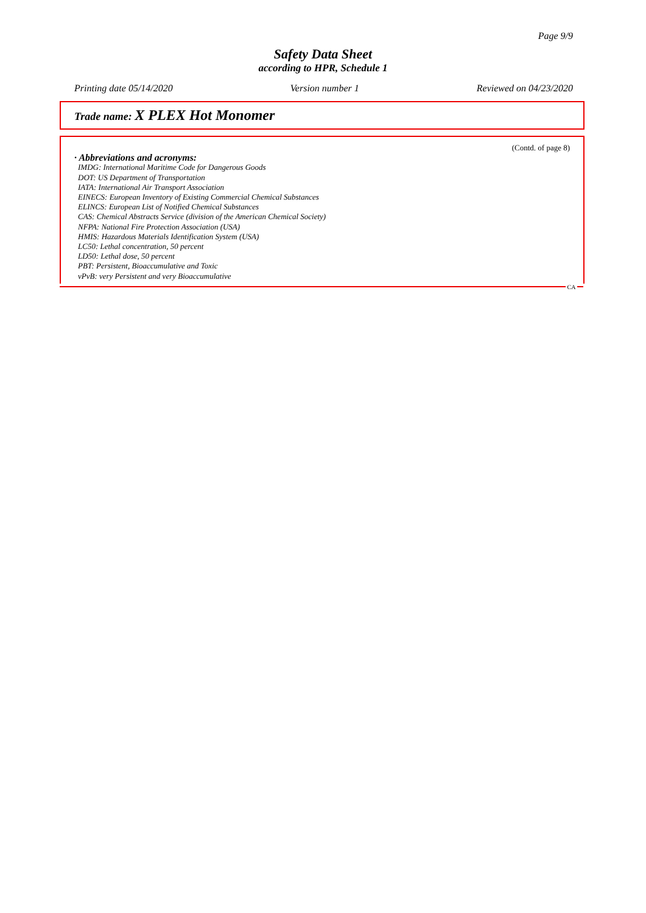Page 9/9
Safety Data Sheet
according to HPR, Schedule 1
Printing date 05/14/2020 Version number 1 Reviewed on 04/23/2020
Trade name: X PLEX Hot Monomer
(Contd. of page 8)
· Abbreviations and acronyms:
IMDG: International Maritime Code for Dangerous Goods
DOT: US Department of Transportation
IATA: International Air Transport Association
EINECS: European Inventory of Existing Commercial Chemical Substances
ELINCS: European List of Notified Chemical Substances
CAS: Chemical Abstracts Service (division of the American Chemical Society)
NFPA: National Fire Protection Association (USA)
HMIS: Hazardous Materials Identification System (USA)
LC50: Lethal concentration, 50 percent
LD50: Lethal dose, 50 percent
PBT: Persistent, Bioaccumulative and Toxic
vPvB: very Persistent and very Bioaccumulative
CA